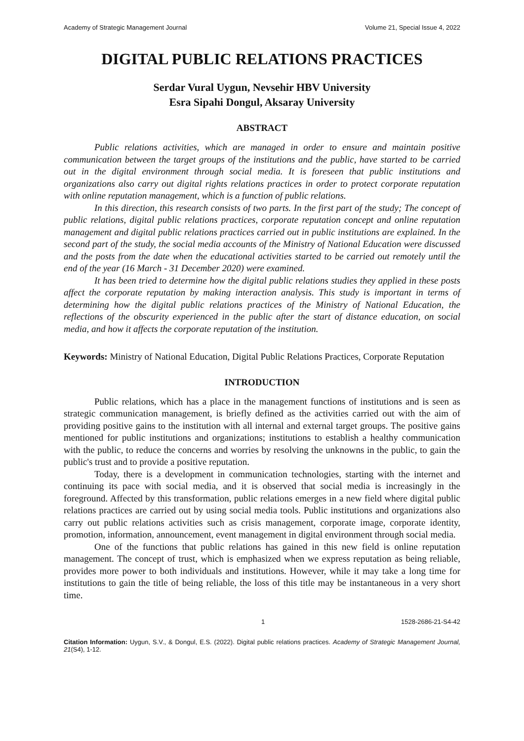Academy of Strategic Management Journal Volume 21, Special Issue 4, 2022
DIGITAL PUBLIC RELATIONS PRACTICES
Serdar Vural Uygun, Nevsehir HBV University
Esra Sipahi Dongul, Aksaray University
ABSTRACT
Public relations activities, which are managed in order to ensure and maintain positive communication between the target groups of the institutions and the public, have started to be carried out in the digital environment through social media. It is foreseen that public institutions and organizations also carry out digital rights relations practices in order to protect corporate reputation with online reputation management, which is a function of public relations.
In this direction, this research consists of two parts. In the first part of the study; The concept of public relations, digital public relations practices, corporate reputation concept and online reputation management and digital public relations practices carried out in public institutions are explained. In the second part of the study, the social media accounts of the Ministry of National Education were discussed and the posts from the date when the educational activities started to be carried out remotely until the end of the year (16 March - 31 December 2020) were examined.
It has been tried to determine how the digital public relations studies they applied in these posts affect the corporate reputation by making interaction analysis. This study is important in terms of determining how the digital public relations practices of the Ministry of National Education, the reflections of the obscurity experienced in the public after the start of distance education, on social media, and how it affects the corporate reputation of the institution.
Keywords: Ministry of National Education, Digital Public Relations Practices, Corporate Reputation
INTRODUCTION
Public relations, which has a place in the management functions of institutions and is seen as strategic communication management, is briefly defined as the activities carried out with the aim of providing positive gains to the institution with all internal and external target groups. The positive gains mentioned for public institutions and organizations; institutions to establish a healthy communication with the public, to reduce the concerns and worries by resolving the unknowns in the public, to gain the public's trust and to provide a positive reputation.
Today, there is a development in communication technologies, starting with the internet and continuing its pace with social media, and it is observed that social media is increasingly in the foreground. Affected by this transformation, public relations emerges in a new field where digital public relations practices are carried out by using social media tools. Public institutions and organizations also carry out public relations activities such as crisis management, corporate image, corporate identity, promotion, information, announcement, event management in digital environment through social media.
One of the functions that public relations has gained in this new field is online reputation management. The concept of trust, which is emphasized when we express reputation as being reliable, provides more power to both individuals and institutions. However, while it may take a long time for institutions to gain the title of being reliable, the loss of this title may be instantaneous in a very short time.
1 1528-2686-21-S4-42
Citation Information: Uygun, S.V., & Dongul, E.S. (2022). Digital public relations practices. Academy of Strategic Management Journal, 21(S4), 1-12.